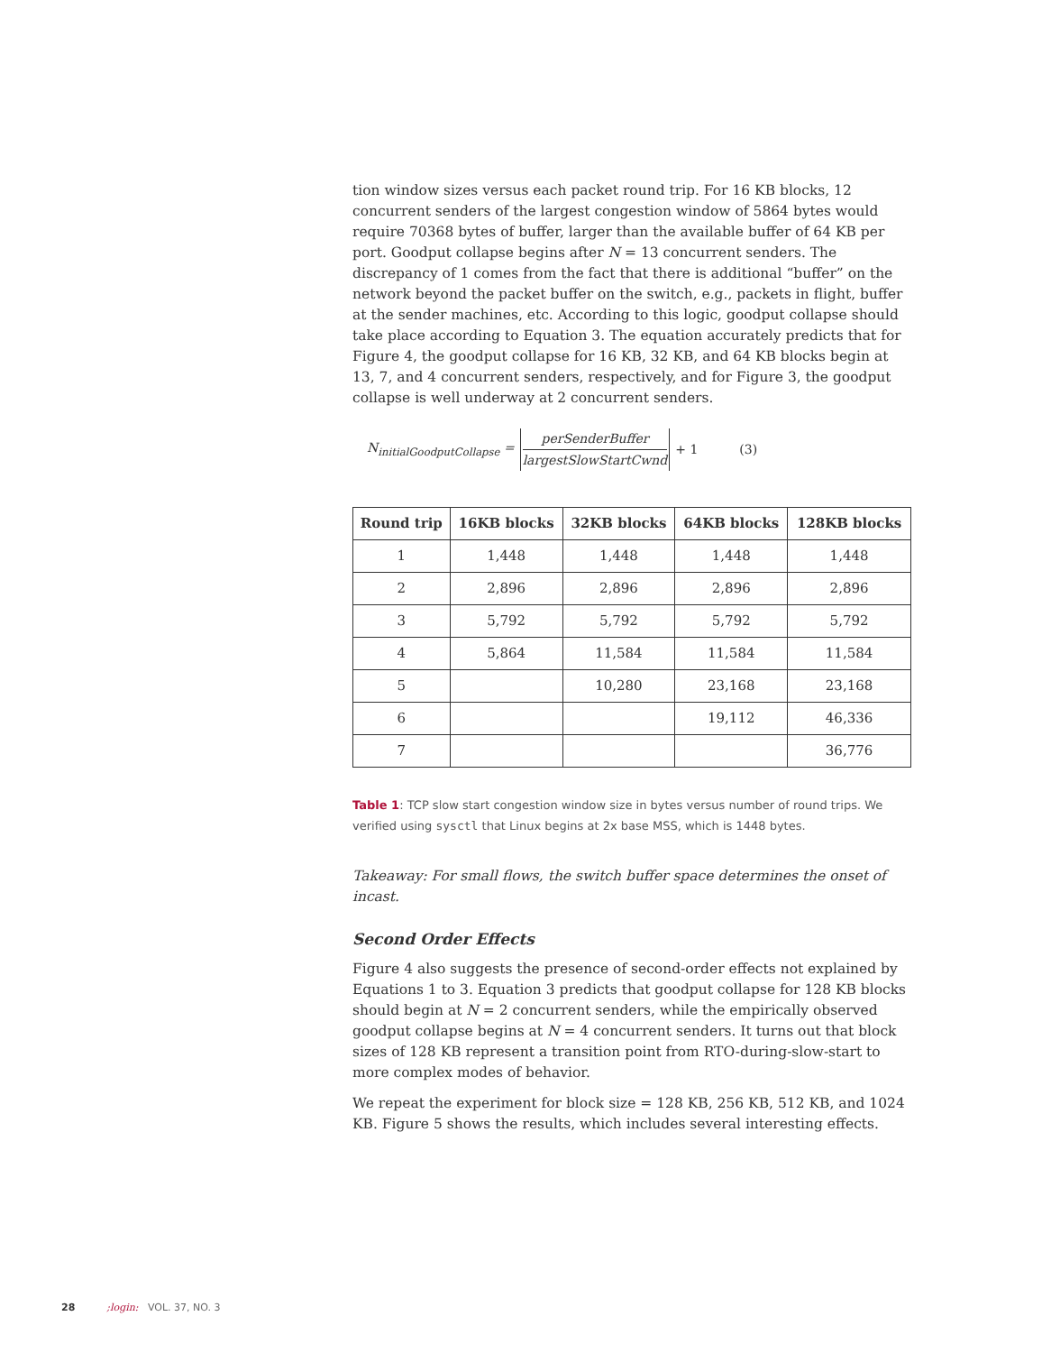tion window sizes versus each packet round trip. For 16 KB blocks, 12 concurrent senders of the largest congestion window of 5864 bytes would require 70368 bytes of buffer, larger than the available buffer of 64 KB per port. Goodput collapse begins after N = 13 concurrent senders. The discrepancy of 1 comes from the fact that there is additional “buffer” on the network beyond the packet buffer on the switch, e.g., packets in flight, buffer at the sender machines, etc. According to this logic, goodput collapse should take place according to Equation 3. The equation accurately predicts that for Figure 4, the goodput collapse for 16 KB, 32 KB, and 64 KB blocks begin at 13, 7, and 4 concurrent senders, respectively, and for Figure 3, the goodput collapse is well underway at 2 concurrent senders.
N<sub>initialGoodputCollapse</sub> = perSenderBuffer largestSlowStartCwnd + 1 (3)
| Round trip | 16KB blocks | 32KB blocks | 64KB blocks | 128KB blocks |
| --- | --- | --- | --- | --- |
| 1 | 1,448 | 1,448 | 1,448 | 1,448 |
| 2 | 2,896 | 2,896 | 2,896 | 2,896 |
| 3 | 5,792 | 5,792 | 5,792 | 5,792 |
| 4 | 5,864 | 11,584 | 11,584 | 11,584 |
| 5 | | 10,280 | 23,168 | 23,168 |
| 6 | | | 19,112 | 46,336 |
| 7 | | | | 36,776 |
Table 1: TCP slow start congestion window size in bytes versus number of round trips. We verified using sysctl that Linux begins at 2x base MSS, which is 1448 bytes.
Takeaway: For small flows, the switch buffer space determines the onset of incast.
Second Order Effects
Figure 4 also suggests the presence of second-order effects not explained by Equations 1 to 3. Equation 3 predicts that goodput collapse for 128 KB blocks should begin at N = 2 concurrent senders, while the empirically observed goodput collapse begins at N = 4 concurrent senders. It turns out that block sizes of 128 KB represent a transition point from RTO-during-slow-start to more complex modes of behavior.
We repeat the experiment for block size = 128 KB, 256 KB, 512 KB, and 1024 KB. Figure 5 shows the results, which includes several interesting effects.
28 ;login: VOL. 37, NO. 3